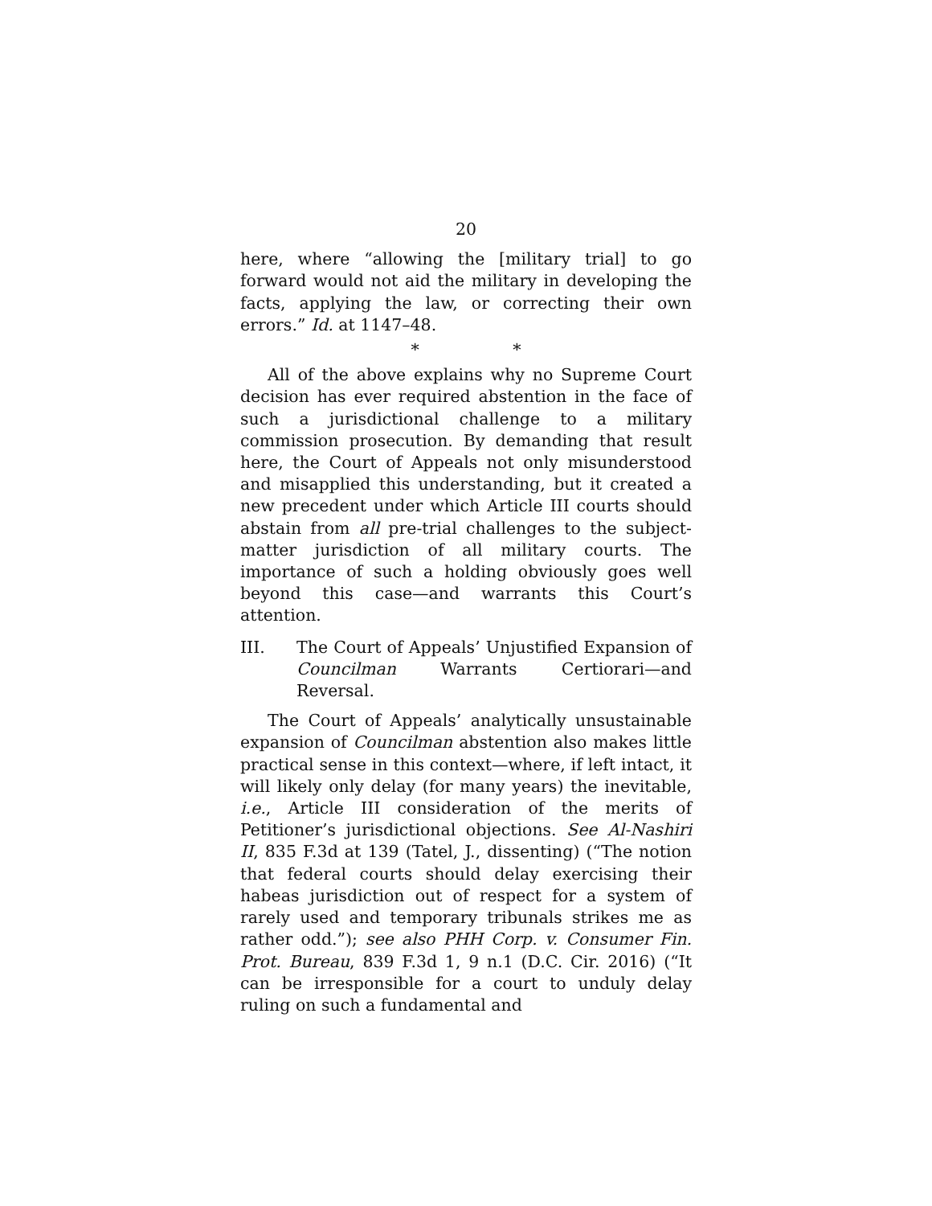20
here, where “allowing the [military trial] to go forward would not aid the military in developing the facts, applying the law, or correcting their own errors.” Id. at 1147–48.
* *
All of the above explains why no Supreme Court decision has ever required abstention in the face of such a jurisdictional challenge to a military commission prosecution. By demanding that result here, the Court of Appeals not only misunderstood and misapplied this understanding, but it created a new precedent under which Article III courts should abstain from all pre-trial challenges to the subject-matter jurisdiction of all military courts. The importance of such a holding obviously goes well beyond this case—and warrants this Court’s attention.
III. The Court of Appeals’ Unjustified Expansion of Councilman Warrants Certiorari—and Reversal.
The Court of Appeals’ analytically unsustainable expansion of Councilman abstention also makes little practical sense in this context—where, if left intact, it will likely only delay (for many years) the inevitable, i.e., Article III consideration of the merits of Petitioner’s jurisdictional objections. See Al-Nashiri II, 835 F.3d at 139 (Tatel, J., dissenting) (“The notion that federal courts should delay exercising their habeas jurisdiction out of respect for a system of rarely used and temporary tribunals strikes me as rather odd.”); see also PHH Corp. v. Consumer Fin. Prot. Bureau, 839 F.3d 1, 9 n.1 (D.C. Cir. 2016) (“It can be irresponsible for a court to unduly delay ruling on such a fundamental and